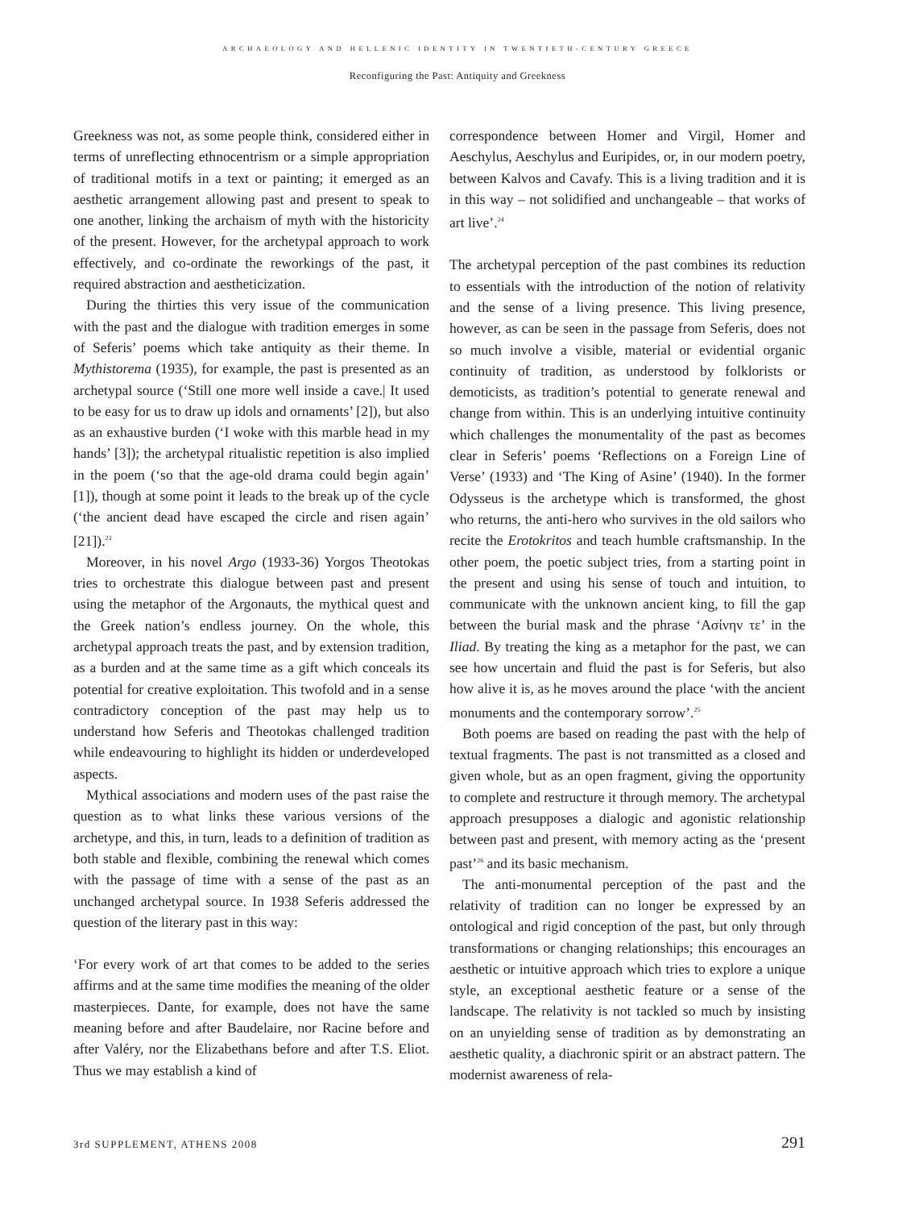ARCHAEOLOGY AND HELLENIC IDENTITY IN TWENTIETH-CENTURY GREECE
Reconfiguring the Past: Antiquity and Greekness
Greekness was not, as some people think, considered either in terms of unreflecting ethnocentrism or a simple appropriation of traditional motifs in a text or painting; it emerged as an aesthetic arrangement allowing past and present to speak to one another, linking the archaism of myth with the historicity of the present. However, for the archetypal approach to work effectively, and co-ordinate the reworkings of the past, it required abstraction and aestheticization.
During the thirties this very issue of the communication with the past and the dialogue with tradition emerges in some of Seferis’ poems which take antiquity as their theme. In Mythistorema (1935), for example, the past is presented as an archetypal source (‘Still one more well inside a cave.| It used to be easy for us to draw up idols and ornaments’ [2]), but also as an exhaustive burden (‘I woke with this marble head in my hands’ [3]); the archetypal ritualistic repetition is also implied in the poem (‘so that the age-old drama could begin again’ [1]), though at some point it leads to the break up of the cycle (‘the ancient dead have escaped the circle and risen again’ [21]).<sup>23</sup>
Moreover, in his novel Argo (1933-36) Yorgos Theotokas tries to orchestrate this dialogue between past and present using the metaphor of the Argonauts, the mythical quest and the Greek nation’s endless journey. On the whole, this archetypal approach treats the past, and by extension tradition, as a burden and at the same time as a gift which conceals its potential for creative exploitation. This twofold and in a sense contradictory conception of the past may help us to understand how Seferis and Theotokas challenged tradition while endeavouring to highlight its hidden or underdeveloped aspects.
Mythical associations and modern uses of the past raise the question as to what links these various versions of the archetype, and this, in turn, leads to a definition of tradition as both stable and flexible, combining the renewal which comes with the passage of time with a sense of the past as an unchanged archetypal source. In 1938 Seferis addressed the question of the literary past in this way:
‘For every work of art that comes to be added to the series affirms and at the same time modifies the meaning of the older masterpieces. Dante, for example, does not have the same meaning before and after Baudelaire, nor Racine before and after Valéry, nor the Elizabethans before and after T.S. Eliot. Thus we may establish a kind of
correspondence between Homer and Virgil, Homer and Aeschylus, Aeschylus and Euripides, or, in our modern poetry, between Kalvos and Cavafy. This is a living tradition and it is in this way – not solidified and unchangeable – that works of art live’.<sup>24</sup>
The archetypal perception of the past combines its reduction to essentials with the introduction of the notion of relativity and the sense of a living presence. This living presence, however, as can be seen in the passage from Seferis, does not so much involve a visible, material or evidential organic continuity of tradition, as understood by folklorists or demoticists, as tradition’s potential to generate renewal and change from within. This is an underlying intuitive continuity which challenges the monumentality of the past as becomes clear in Seferis’ poems ‘Reflections on a Foreign Line of Verse’ (1933) and ‘The King of Asine’ (1940). In the former Odysseus is the archetype which is transformed, the ghost who returns, the anti-hero who survives in the old sailors who recite the Erotokritos and teach humble craftsmanship. In the other poem, the poetic subject tries, from a starting point in the present and using his sense of touch and intuition, to communicate with the unknown ancient king, to fill the gap between the burial mask and the phrase ‘Ασίνην τε’ in the Iliad. By treating the king as a metaphor for the past, we can see how uncertain and fluid the past is for Seferis, but also how alive it is, as he moves around the place ‘with the ancient monuments and the contemporary sorrow’.<sup>25</sup>
Both poems are based on reading the past with the help of textual fragments. The past is not transmitted as a closed and given whole, but as an open fragment, giving the opportunity to complete and restructure it through memory. The archetypal approach presupposes a dialogic and agonistic relationship between past and present, with memory acting as the ‘present past’<sup>26</sup> and its basic mechanism.
The anti-monumental perception of the past and the relativity of tradition can no longer be expressed by an ontological and rigid conception of the past, but only through transformations or changing relationships; this encourages an aesthetic or intuitive approach which tries to explore a unique style, an exceptional aesthetic feature or a sense of the landscape. The relativity is not tackled so much by insisting on an unyielding sense of tradition as by demonstrating an aesthetic quality, a diachronic spirit or an abstract pattern. The modernist awareness of rela-
3rd SUPPLEMENT, ATHENS 2008 291